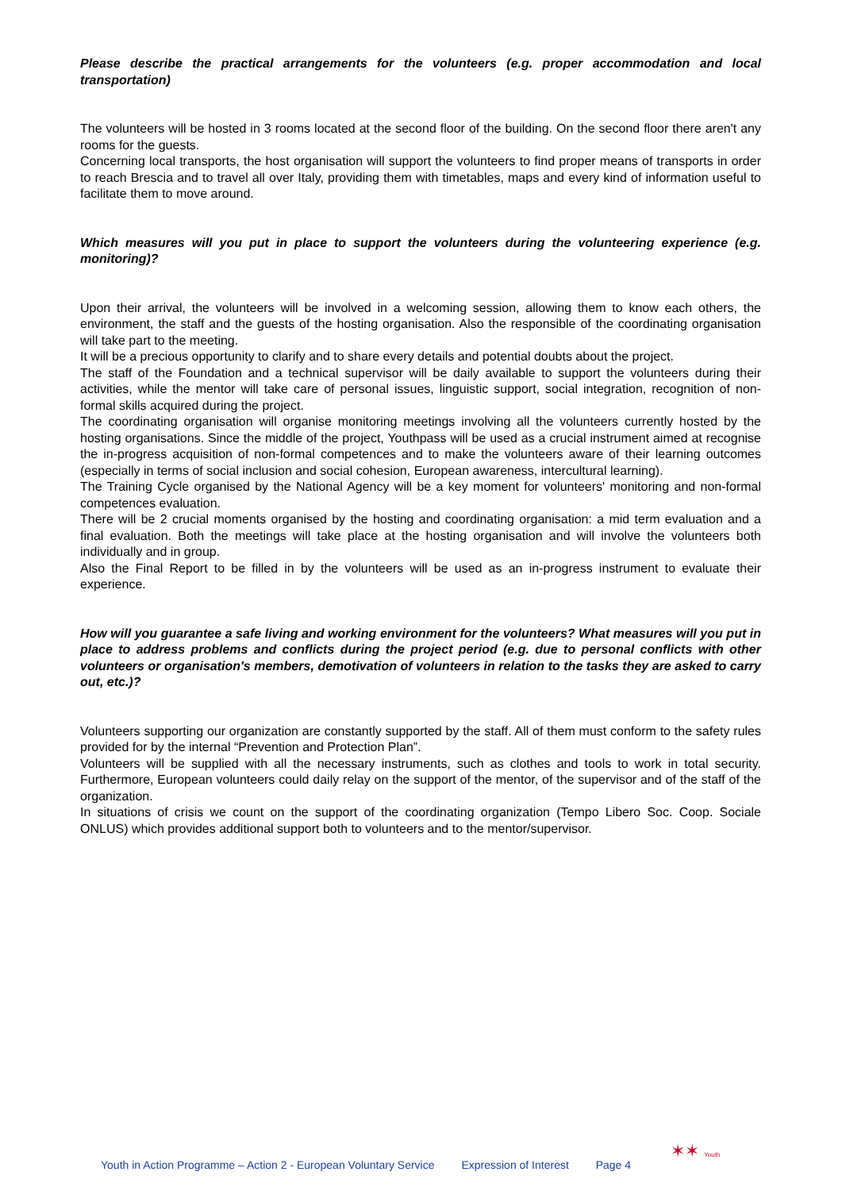Please describe the practical arrangements for the volunteers (e.g. proper accommodation and local transportation)
The volunteers will be hosted in 3 rooms located at the second floor of the building. On the second floor there aren't any rooms for the guests.
Concerning local transports, the host organisation will support the volunteers to find proper means of transports in order to reach Brescia and to travel all over Italy, providing them with timetables, maps and every kind of information useful to facilitate them to move around.
Which measures will you put in place to support the volunteers during the volunteering experience (e.g. monitoring)?
Upon their arrival, the volunteers will be involved in a welcoming session, allowing them to know each others, the environment, the staff and the guests of the hosting organisation. Also the responsible of the coordinating organisation will take part to the meeting.
It will be a precious opportunity to clarify and to share every details and potential doubts about the project.
The staff of the Foundation and a technical supervisor will be daily available to support the volunteers during their activities, while the mentor will take care of personal issues, linguistic support, social integration, recognition of non-formal skills acquired during the project.
The coordinating organisation will organise monitoring meetings involving all the volunteers currently hosted by the hosting organisations. Since the middle of the project, Youthpass will be used as a crucial instrument aimed at recognise the in-progress acquisition of non-formal competences and to make the volunteers aware of their learning outcomes (especially in terms of social inclusion and social cohesion, European awareness, intercultural learning).
The Training Cycle organised by the National Agency will be a key moment for volunteers' monitoring and non-formal competences evaluation.
There will be 2 crucial moments organised by the hosting and coordinating organisation: a mid term evaluation and a final evaluation. Both the meetings will take place at the hosting organisation and will involve the volunteers both individually and in group.
Also the Final Report to be filled in by the volunteers will be used as an in-progress instrument to evaluate their experience.
How will you guarantee a safe living and working environment for the volunteers? What measures will you put in place to address problems and conflicts during the project period (e.g. due to personal conflicts with other volunteers or organisation's members, demotivation of volunteers in relation to the tasks they are asked to carry out, etc.)?
Volunteers supporting our organization are constantly supported by the staff. All of them must conform to the safety rules provided for by the internal “Prevention and Protection Plan”.
Volunteers will be supplied with all the necessary instruments, such as clothes and tools to work in total security. Furthermore, European volunteers could daily relay on the support of the mentor, of the supervisor and of the staff of the organization.
In situations of crisis we count on the support of the coordinating organization (Tempo Libero Soc. Coop. Sociale ONLUS) which provides additional support both to volunteers and to the mentor/supervisor.
Youth in Action Programme – Action 2 - European Voluntary Service Expression of Interest Page 4 ✶✶ Youth